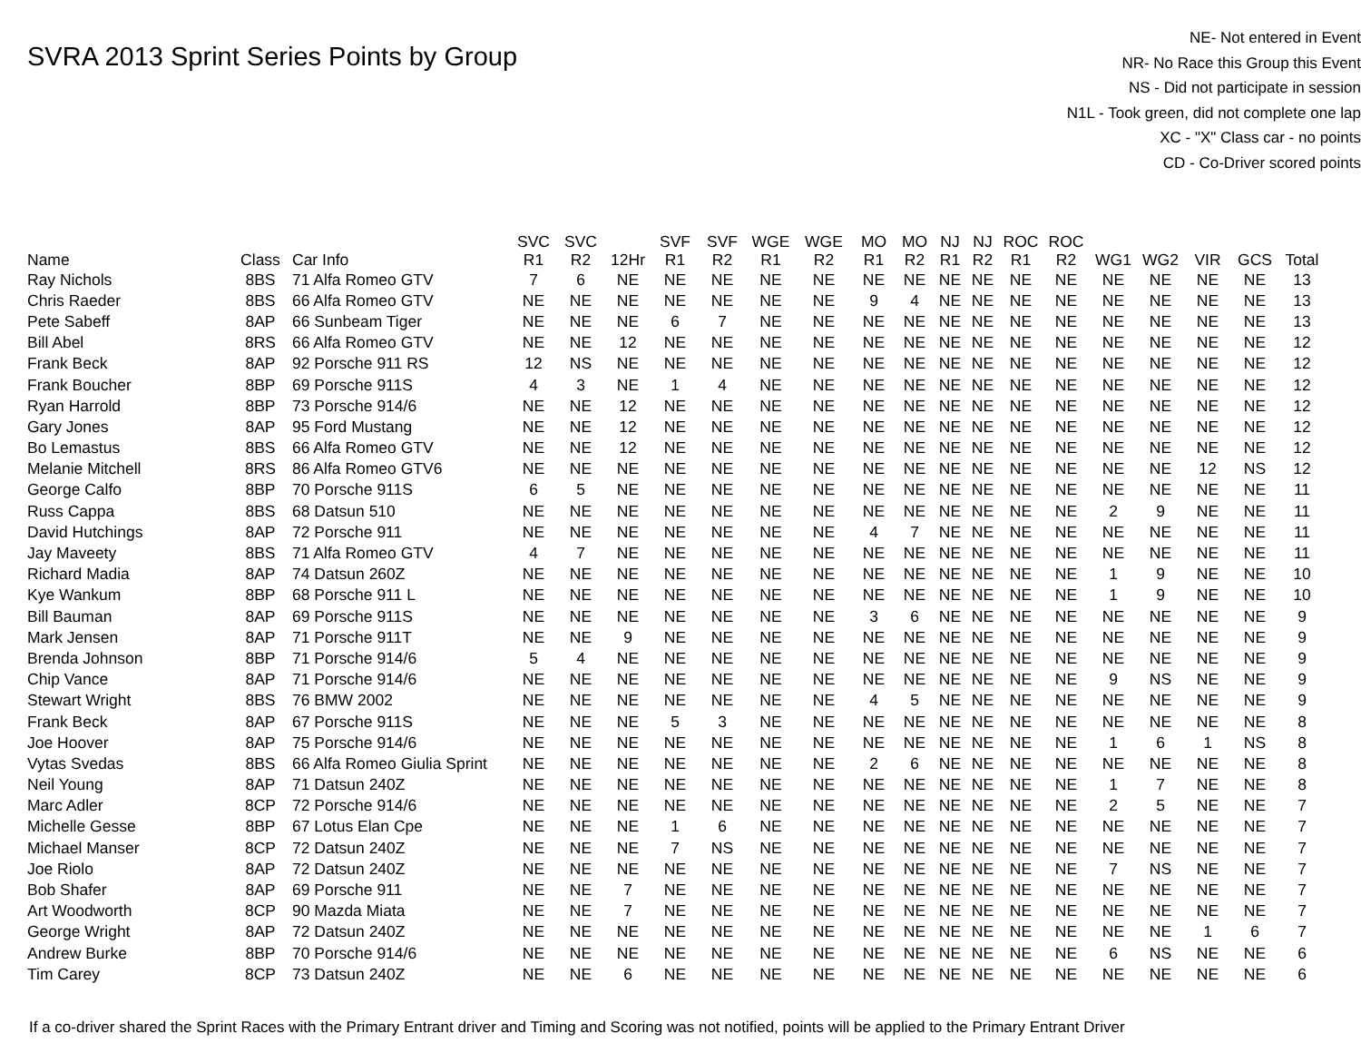SVRA 2013 Sprint Series Points by Group
NE- Not entered in Event
NR- No Race this Group this Event
NS - Did not participate in session
N1L - Took green, did not complete one lap
XC - "X" Class car - no points
CD - Co-Driver scored points
| Name | Class | Car Info | SVC R1 | SVC R2 | 12Hr | SVF R1 | SVF R2 | WGE R1 | WGE R2 | MO R1 | MO R2 | NJ R1 | NJ R2 | ROC R1 | ROC R2 | WG1 | WG2 | VIR | GCS | Total |
| --- | --- | --- | --- | --- | --- | --- | --- | --- | --- | --- | --- | --- | --- | --- | --- | --- | --- | --- | --- | --- |
| Ray Nichols | 8BS | 71 Alfa Romeo GTV | 7 | 6 | NE | NE | NE | NE | NE | NE | NE | NE | NE | NE | NE | NE | NE | NE | NE | 13 |
| Chris Raeder | 8BS | 66 Alfa Romeo GTV | NE | NE | NE | NE | NE | NE | NE | 9 | 4 | NE | NE | NE | NE | NE | NE | NE | NE | 13 |
| Pete Sabeff | 8AP | 66 Sunbeam Tiger | NE | NE | NE | 6 | 7 | NE | NE | NE | NE | NE | NE | NE | NE | NE | NE | NE | NE | 13 |
| Bill Abel | 8RS | 66 Alfa Romeo GTV | NE | NE | 12 | NE | NE | NE | NE | NE | NE | NE | NE | NE | NE | NE | NE | NE | NE | 12 |
| Frank Beck | 8AP | 92 Porsche 911 RS | 12 | NS | NE | NE | NE | NE | NE | NE | NE | NE | NE | NE | NE | NE | NE | NE | NE | 12 |
| Frank Boucher | 8BP | 69 Porsche 911S | 4 | 3 | NE | 1 | 4 | NE | NE | NE | NE | NE | NE | NE | NE | NE | NE | NE | NE | 12 |
| Ryan Harrold | 8BP | 73 Porsche 914/6 | NE | NE | 12 | NE | NE | NE | NE | NE | NE | NE | NE | NE | NE | NE | NE | NE | NE | 12 |
| Gary Jones | 8AP | 95 Ford Mustang | NE | NE | 12 | NE | NE | NE | NE | NE | NE | NE | NE | NE | NE | NE | NE | NE | NE | 12 |
| Bo Lemastus | 8BS | 66 Alfa Romeo GTV | NE | NE | 12 | NE | NE | NE | NE | NE | NE | NE | NE | NE | NE | NE | NE | NE | NE | 12 |
| Melanie Mitchell | 8RS | 86 Alfa Romeo GTV6 | NE | NE | NE | NE | NE | NE | NE | NE | NE | NE | NE | NE | NE | NE | NE | 12 | NS | 12 |
| George Calfo | 8BP | 70 Porsche 911S | 6 | 5 | NE | NE | NE | NE | NE | NE | NE | NE | NE | NE | NE | NE | NE | NE | NE | 11 |
| Russ Cappa | 8BS | 68 Datsun 510 | NE | NE | NE | NE | NE | NE | NE | NE | NE | NE | NE | NE | NE | 2 | 9 | NE | NE | 11 |
| David Hutchings | 8AP | 72 Porsche 911 | NE | NE | NE | NE | NE | NE | NE | 4 | 7 | NE | NE | NE | NE | NE | NE | NE | NE | 11 |
| Jay Maveety | 8BS | 71 Alfa Romeo GTV | 4 | 7 | NE | NE | NE | NE | NE | NE | NE | NE | NE | NE | NE | NE | NE | NE | NE | 11 |
| Richard Madia | 8AP | 74 Datsun 260Z | NE | NE | NE | NE | NE | NE | NE | NE | NE | NE | NE | NE | NE | 1 | 9 | NE | NE | 10 |
| Kye Wankum | 8BP | 68 Porsche 911 L | NE | NE | NE | NE | NE | NE | NE | NE | NE | NE | NE | NE | NE | 1 | 9 | NE | NE | 10 |
| Bill Bauman | 8AP | 69 Porsche 911S | NE | NE | NE | NE | NE | NE | NE | 3 | 6 | NE | NE | NE | NE | NE | NE | NE | NE | 9 |
| Mark Jensen | 8AP | 71 Porsche 911T | NE | NE | 9 | NE | NE | NE | NE | NE | NE | NE | NE | NE | NE | NE | NE | NE | NE | 9 |
| Brenda Johnson | 8BP | 71 Porsche 914/6 | 5 | 4 | NE | NE | NE | NE | NE | NE | NE | NE | NE | NE | NE | NE | NE | NE | NE | 9 |
| Chip Vance | 8AP | 71 Porsche 914/6 | NE | NE | NE | NE | NE | NE | NE | NE | NE | NE | NE | NE | NE | 9 | NS | NE | NE | 9 |
| Stewart Wright | 8BS | 76 BMW 2002 | NE | NE | NE | NE | NE | NE | NE | 4 | 5 | NE | NE | NE | NE | NE | NE | NE | NE | 9 |
| Frank Beck | 8AP | 67 Porsche 911S | NE | NE | NE | 5 | 3 | NE | NE | NE | NE | NE | NE | NE | NE | NE | NE | NE | NE | 8 |
| Joe Hoover | 8AP | 75 Porsche 914/6 | NE | NE | NE | NE | NE | NE | NE | NE | NE | NE | NE | NE | NE | 1 | 6 | 1 | NS | 8 |
| Vytas Svedas | 8BS | 66 Alfa Romeo Giulia Sprint | NE | NE | NE | NE | NE | NE | NE | 2 | 6 | NE | NE | NE | NE | NE | NE | NE | NE | 8 |
| Neil Young | 8AP | 71 Datsun 240Z | NE | NE | NE | NE | NE | NE | NE | NE | NE | NE | NE | NE | NE | 1 | 7 | NE | NE | 8 |
| Marc Adler | 8CP | 72 Porsche 914/6 | NE | NE | NE | NE | NE | NE | NE | NE | NE | NE | NE | NE | NE | 2 | 5 | NE | NE | 7 |
| Michelle Gesse | 8BP | 67 Lotus Elan Cpe | NE | NE | NE | 1 | 6 | NE | NE | NE | NE | NE | NE | NE | NE | NE | NE | NE | NE | 7 |
| Michael Manser | 8CP | 72 Datsun 240Z | NE | NE | NE | 7 | NS | NE | NE | NE | NE | NE | NE | NE | NE | NE | NE | NE | NE | 7 |
| Joe Riolo | 8AP | 72 Datsun 240Z | NE | NE | NE | NE | NE | NE | NE | NE | NE | NE | NE | NE | NE | 7 | NS | NE | NE | 7 |
| Bob Shafer | 8AP | 69 Porsche 911 | NE | NE | 7 | NE | NE | NE | NE | NE | NE | NE | NE | NE | NE | NE | NE | NE | NE | 7 |
| Art Woodworth | 8CP | 90 Mazda Miata | NE | NE | 7 | NE | NE | NE | NE | NE | NE | NE | NE | NE | NE | NE | NE | NE | NE | 7 |
| George Wright | 8AP | 72 Datsun 240Z | NE | NE | NE | NE | NE | NE | NE | NE | NE | NE | NE | NE | NE | NE | NE | 1 | 6 | 7 |
| Andrew Burke | 8BP | 70 Porsche 914/6 | NE | NE | NE | NE | NE | NE | NE | NE | NE | NE | NE | NE | NE | 6 | NS | NE | NE | 6 |
| Tim Carey | 8CP | 73 Datsun 240Z | NE | NE | 6 | NE | NE | NE | NE | NE | NE | NE | NE | NE | NE | NE | NE | NE | NE | 6 |
If a co-driver shared the Sprint Races with the Primary Entrant driver and Timing and Scoring was not notified, points will be applied to the Primary Entrant Driver